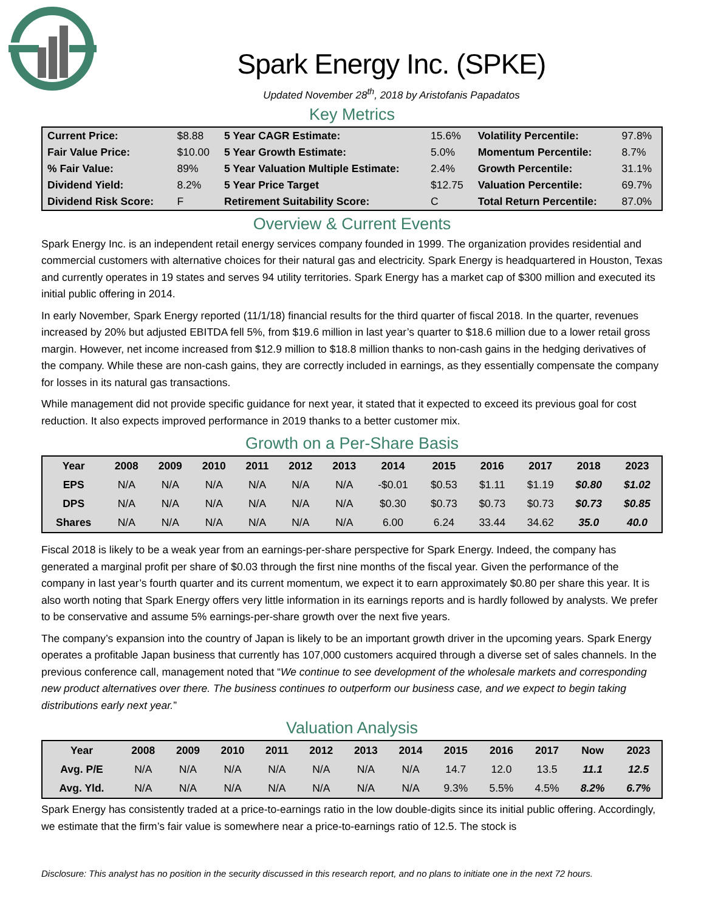Spark Energy Inc. (SPKE)
Updated November 28<sup>th</sup>, 2018 by Aristofanis Papadatos
Key Metrics
| Current Price: | $8.88 | 5 Year CAGR Estimate: | 15.6% | Volatility Percentile: | 97.8% |
| Fair Value Price: | $10.00 | 5 Year Growth Estimate: | 5.0% | Momentum Percentile: | 8.7% |
| % Fair Value: | 89% | 5 Year Valuation Multiple Estimate: | 2.4% | Growth Percentile: | 31.1% |
| Dividend Yield: | 8.2% | 5 Year Price Target | $12.75 | Valuation Percentile: | 69.7% |
| Dividend Risk Score: | F | Retirement Suitability Score: | C | Total Return Percentile: | 87.0% |
Overview & Current Events
Spark Energy Inc. is an independent retail energy services company founded in 1999. The organization provides residential and commercial customers with alternative choices for their natural gas and electricity. Spark Energy is headquartered in Houston, Texas and currently operates in 19 states and serves 94 utility territories. Spark Energy has a market cap of $300 million and executed its initial public offering in 2014.
In early November, Spark Energy reported (11/1/18) financial results for the third quarter of fiscal 2018. In the quarter, revenues increased by 20% but adjusted EBITDA fell 5%, from $19.6 million in last year’s quarter to $18.6 million due to a lower retail gross margin. However, net income increased from $12.9 million to $18.8 million thanks to non-cash gains in the hedging derivatives of the company. While these are non-cash gains, they are correctly included in earnings, as they essentially compensate the company for losses in its natural gas transactions.
While management did not provide specific guidance for next year, it stated that it expected to exceed its previous goal for cost reduction. It also expects improved performance in 2019 thanks to a better customer mix.
Growth on a Per-Share Basis
| Year | 2008 | 2009 | 2010 | 2011 | 2012 | 2013 | 2014 | 2015 | 2016 | 2017 | 2018 | 2023 |
| --- | --- | --- | --- | --- | --- | --- | --- | --- | --- | --- | --- | --- |
| EPS | N/A | N/A | N/A | N/A | N/A | N/A | -$0.01 | $0.53 | $1.11 | $1.19 | $0.80 | $1.02 |
| DPS | N/A | N/A | N/A | N/A | N/A | N/A | $0.30 | $0.73 | $0.73 | $0.73 | $0.73 | $0.85 |
| Shares | N/A | N/A | N/A | N/A | N/A | N/A | 6.00 | 6.24 | 33.44 | 34.62 | 35.0 | 40.0 |
Fiscal 2018 is likely to be a weak year from an earnings-per-share perspective for Spark Energy. Indeed, the company has generated a marginal profit per share of $0.03 through the first nine months of the fiscal year. Given the performance of the company in last year’s fourth quarter and its current momentum, we expect it to earn approximately $0.80 per share this year. It is also worth noting that Spark Energy offers very little information in its earnings reports and is hardly followed by analysts. We prefer to be conservative and assume 5% earnings-per-share growth over the next five years.
The company’s expansion into the country of Japan is likely to be an important growth driver in the upcoming years. Spark Energy operates a profitable Japan business that currently has 107,000 customers acquired through a diverse set of sales channels. In the previous conference call, management noted that “We continue to see development of the wholesale markets and corresponding new product alternatives over there. The business continues to outperform our business case, and we expect to begin taking distributions early next year.”
Valuation Analysis
| Year | 2008 | 2009 | 2010 | 2011 | 2012 | 2013 | 2014 | 2015 | 2016 | 2017 | Now | 2023 |
| --- | --- | --- | --- | --- | --- | --- | --- | --- | --- | --- | --- | --- |
| Avg. P/E | N/A | N/A | N/A | N/A | N/A | N/A | N/A | 14.7 | 12.0 | 13.5 | 11.1 | 12.5 |
| Avg. Yld. | N/A | N/A | N/A | N/A | N/A | N/A | N/A | 9.3% | 5.5% | 4.5% | 8.2% | 6.7% |
Spark Energy has consistently traded at a price-to-earnings ratio in the low double-digits since its initial public offering. Accordingly, we estimate that the firm’s fair value is somewhere near a price-to-earnings ratio of 12.5. The stock is
Disclosure: This analyst has no position in the security discussed in this research report, and no plans to initiate one in the next 72 hours.